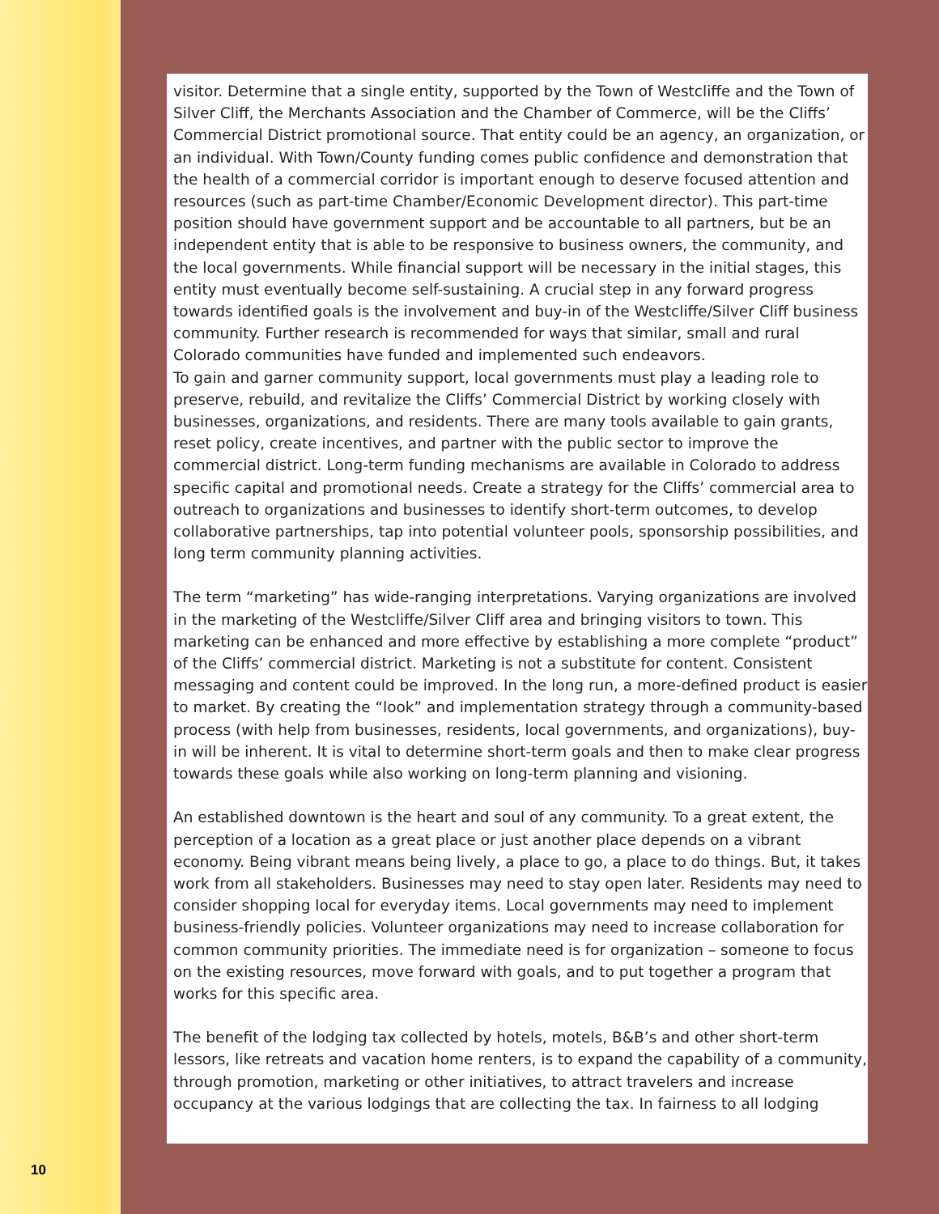10
visitor. Determine that a single entity, supported by the Town of Westcliffe and the Town of Silver Cliff, the Merchants Association and the Chamber of Commerce, will be the Cliffs’ Commercial District promotional source. That entity could be an agency, an organization, or an individual. With Town/County funding comes public confidence and demonstration that the health of a commercial corridor is important enough to deserve focused attention and resources (such as part-time Chamber/Economic Development director). This part-time position should have government support and be accountable to all partners, but be an independent entity that is able to be responsive to business owners, the community, and the local governments. While financial support will be necessary in the initial stages, this entity must eventually become self-sustaining. A crucial step in any forward progress towards identified goals is the involvement and buy-in of the Westcliffe/Silver Cliff business community. Further research is recommended for ways that similar, small and rural Colorado communities have funded and implemented such endeavors.
To gain and garner community support, local governments must play a leading role to preserve, rebuild, and revitalize the Cliffs’ Commercial District by working closely with businesses, organizations, and residents. There are many tools available to gain grants, reset policy, create incentives, and partner with the public sector to improve the commercial district. Long-term funding mechanisms are available in Colorado to address specific capital and promotional needs. Create a strategy for the Cliffs’ commercial area to outreach to organizations and businesses to identify short-term outcomes, to develop collaborative partnerships, tap into potential volunteer pools, sponsorship possibilities, and long term community planning activities.
The term “marketing” has wide-ranging interpretations. Varying organizations are involved in the marketing of the Westcliffe/Silver Cliff area and bringing visitors to town. This marketing can be enhanced and more effective by establishing a more complete “product” of the Cliffs’ commercial district. Marketing is not a substitute for content. Consistent messaging and content could be improved. In the long run, a more-defined product is easier to market. By creating the “look” and implementation strategy through a community-based process (with help from businesses, residents, local governments, and organizations), buy-in will be inherent. It is vital to determine short-term goals and then to make clear progress towards these goals while also working on long-term planning and visioning.
An established downtown is the heart and soul of any community. To a great extent, the perception of a location as a great place or just another place depends on a vibrant economy. Being vibrant means being lively, a place to go, a place to do things. But, it takes work from all stakeholders. Businesses may need to stay open later. Residents may need to consider shopping local for everyday items. Local governments may need to implement business-friendly policies. Volunteer organizations may need to increase collaboration for common community priorities. The immediate need is for organization – someone to focus on the existing resources, move forward with goals, and to put together a program that works for this specific area.
The benefit of the lodging tax collected by hotels, motels, B&B’s and other short-term lessors, like retreats and vacation home renters, is to expand the capability of a community, through promotion, marketing or other initiatives, to attract travelers and increase occupancy at the various lodgings that are collecting the tax. In fairness to all lodging